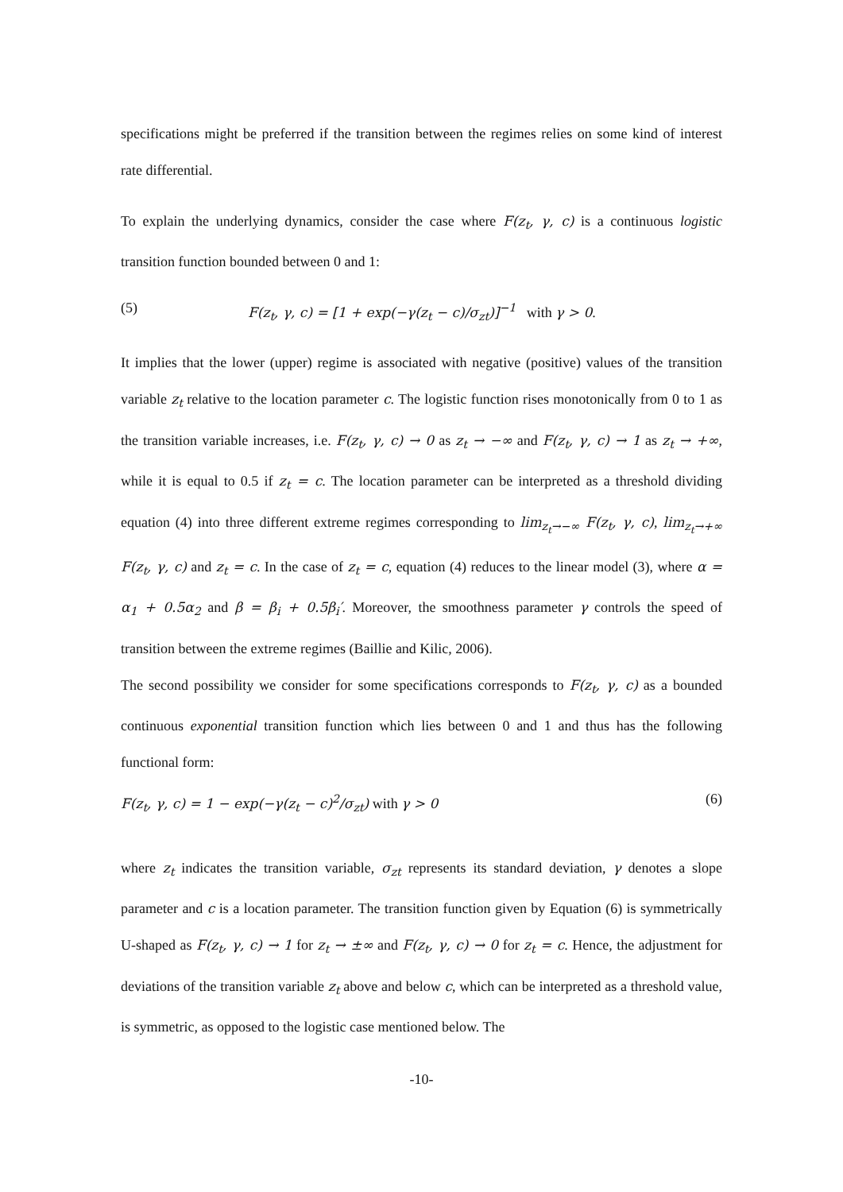specifications might be preferred if the transition between the regimes relies on some kind of interest rate differential.
To explain the underlying dynamics, consider the case where F(z<sub>t</sub>, γ, c) is a continuous logistic transition function bounded between 0 and 1:
(5) F(z<sub>t</sub>, γ, c) = [1 + exp(−γ(z<sub>t</sub> − c)/σ<sub>zt</sub>)]<sup>−1</sup> with γ > 0.
It implies that the lower (upper) regime is associated with negative (positive) values of the transition variable z<sub>t</sub> relative to the location parameter c. The logistic function rises monotonically from 0 to 1 as the transition variable increases, i.e. F(z<sub>t</sub>, γ, c) → 0 as z<sub>t</sub> → −∞ and F(z<sub>t</sub>, γ, c) → 1 as z<sub>t</sub> → +∞, while it is equal to 0.5 if z<sub>t</sub> = c. The location parameter can be interpreted as a threshold dividing equation (4) into three different extreme regimes corresponding to lim<sub>z<sub>t</sub>→−∞</sub> F(z<sub>t</sub>, γ, c), lim<sub>z<sub>t</sub>→+∞</sub> F(z<sub>t</sub>, γ, c) and z<sub>t</sub> = c. In the case of z<sub>t</sub> = c, equation (4) reduces to the linear model (3), where α = α<sub>1</sub> + 0.5α<sub>2</sub> and β = β<sub>i</sub> + 0.5β<sub>i</sub>′. Moreover, the smoothness parameter γ controls the speed of transition between the extreme regimes (Baillie and Kilic, 2006).
The second possibility we consider for some specifications corresponds to F(z<sub>t</sub>, γ, c) as a bounded continuous exponential transition function which lies between 0 and 1 and thus has the following functional form:
F(z<sub>t</sub>, γ, c) = 1 − exp(−γ(z<sub>t</sub> − c)<sup>2</sup>/σ<sub>zt</sub>) with γ > 0 (6)
where z<sub>t</sub> indicates the transition variable, σ<sub>zt</sub> represents its standard deviation, γ denotes a slope parameter and c is a location parameter. The transition function given by Equation (6) is symmetrically U-shaped as F(z<sub>t</sub>, γ, c) → 1 for z<sub>t</sub> → ±∞ and F(z<sub>t</sub>, γ, c) → 0 for z<sub>t</sub> = c. Hence, the adjustment for deviations of the transition variable z<sub>t</sub> above and below c, which can be interpreted as a threshold value, is symmetric, as opposed to the logistic case mentioned below. The
-10-